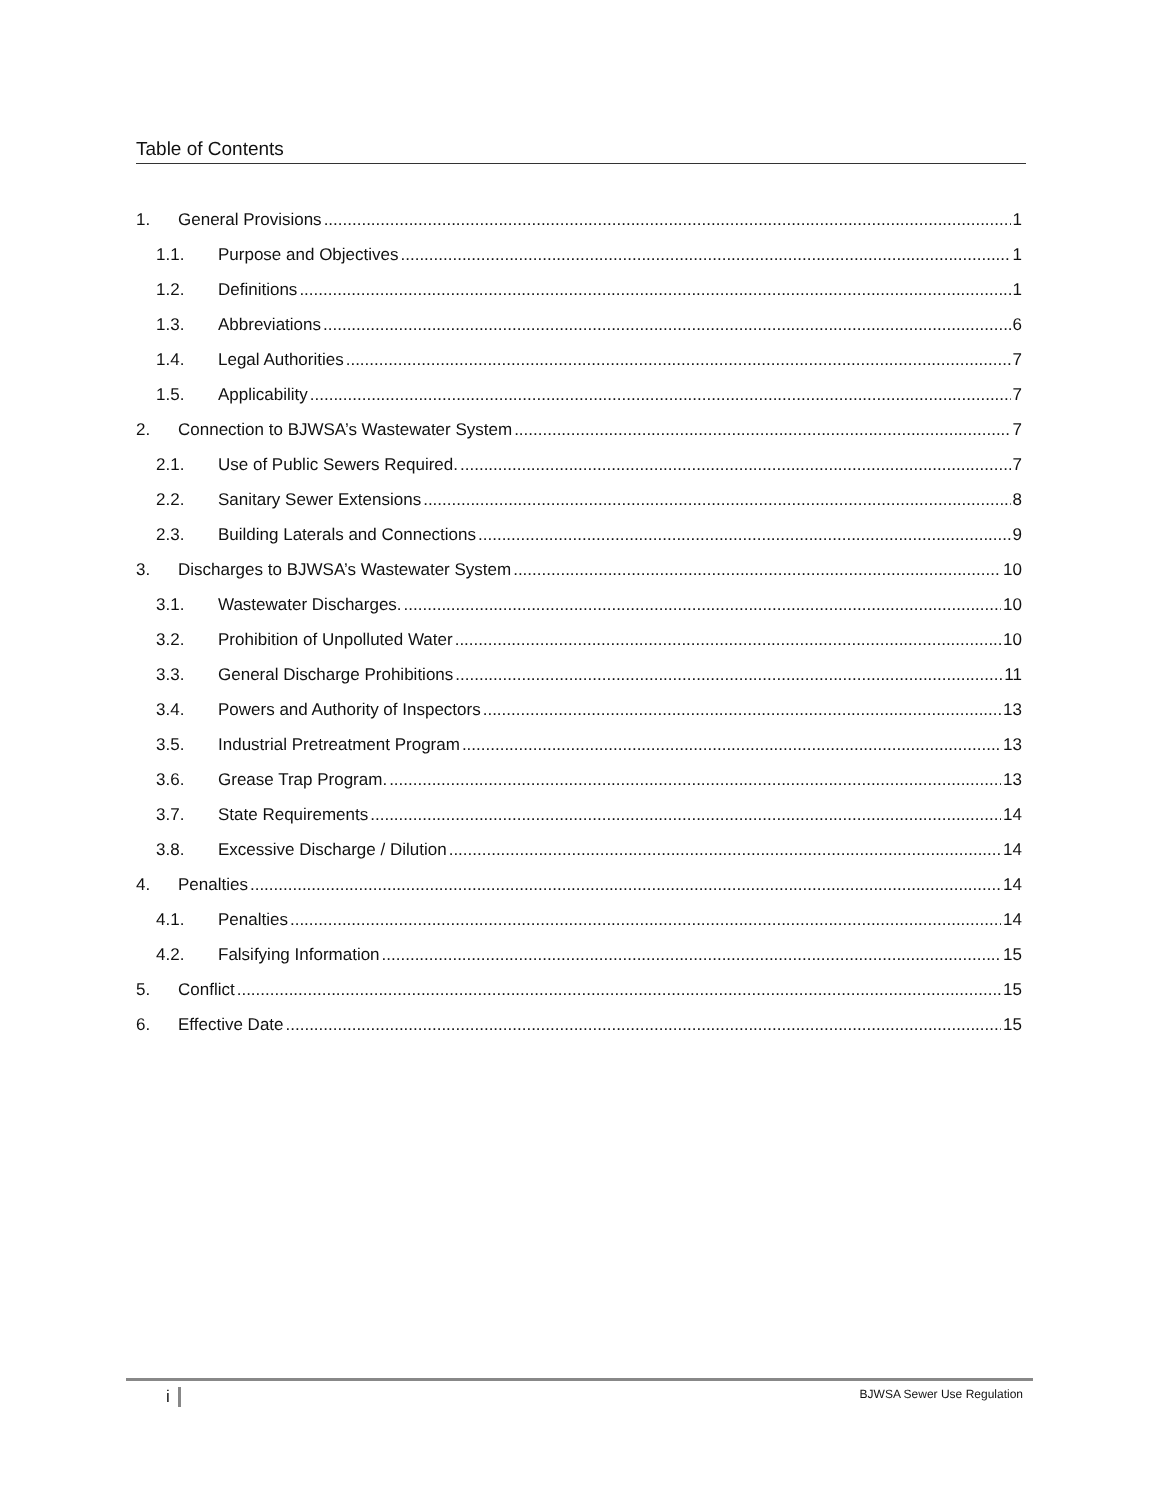Table of Contents
1. General Provisions 1
1.1. Purpose and Objectives 1
1.2. Definitions 1
1.3. Abbreviations 6
1.4. Legal Authorities 7
1.5. Applicability 7
2. Connection to BJWSA’s Wastewater System 7
2.1. Use of Public Sewers Required. 7
2.2. Sanitary Sewer Extensions 8
2.3. Building Laterals and Connections 9
3. Discharges to BJWSA’s Wastewater System 10
3.1. Wastewater Discharges. 10
3.2. Prohibition of Unpolluted Water 10
3.3. General Discharge Prohibitions 11
3.4. Powers and Authority of Inspectors 13
3.5. Industrial Pretreatment Program 13
3.6. Grease Trap Program. 13
3.7. State Requirements 14
3.8. Excessive Discharge / Dilution 14
4. Penalties 14
4.1. Penalties 14
4.2. Falsifying Information 15
5. Conflict 15
6. Effective Date 15
i BJWSA Sewer Use Regulation